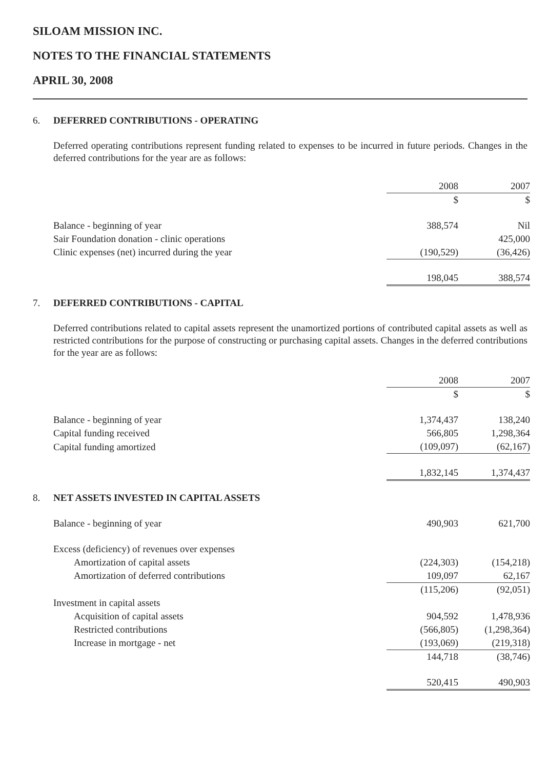SILOAM MISSION INC.
NOTES TO THE FINANCIAL STATEMENTS
APRIL 30, 2008
6. DEFERRED CONTRIBUTIONS - OPERATING
Deferred operating contributions represent funding related to expenses to be incurred in future periods. Changes in the deferred contributions for the year are as follows:
| | 2008 | 2007 |
| | $ | $ |
| Balance - beginning of year | 388,574 | Nil |
| Sair Foundation donation - clinic operations | | 425,000 |
| Clinic expenses (net) incurred during the year | (190,529) | (36,426) |
| | 198,045 | 388,574 |
7. DEFERRED CONTRIBUTIONS - CAPITAL
Deferred contributions related to capital assets represent the unamortized portions of contributed capital assets as well as restricted contributions for the purpose of constructing or purchasing capital assets. Changes in the deferred contributions for the year are as follows:
| | 2008 | 2007 |
| | $ | $ |
| Balance - beginning of year | 1,374,437 | 138,240 |
| Capital funding received | 566,805 | 1,298,364 |
| Capital funding amortized | (109,097) | (62,167) |
| | 1,832,145 | 1,374,437 |
8. NET ASSETS INVESTED IN CAPITAL ASSETS
| Balance - beginning of year | 490,903 | 621,700 |
| Excess (deficiency) of revenues over expenses | | |
| Amortization of capital assets | (224,303) | (154,218) |
| Amortization of deferred contributions | 109,097 | 62,167 |
| | (115,206) | (92,051) |
| Investment in capital assets | | |
| Acquisition of capital assets | 904,592 | 1,478,936 |
| Restricted contributions | (566,805) | (1,298,364) |
| Increase in mortgage - net | (193,069) | (219,318) |
| | 144,718 | (38,746) |
| | 520,415 | 490,903 |